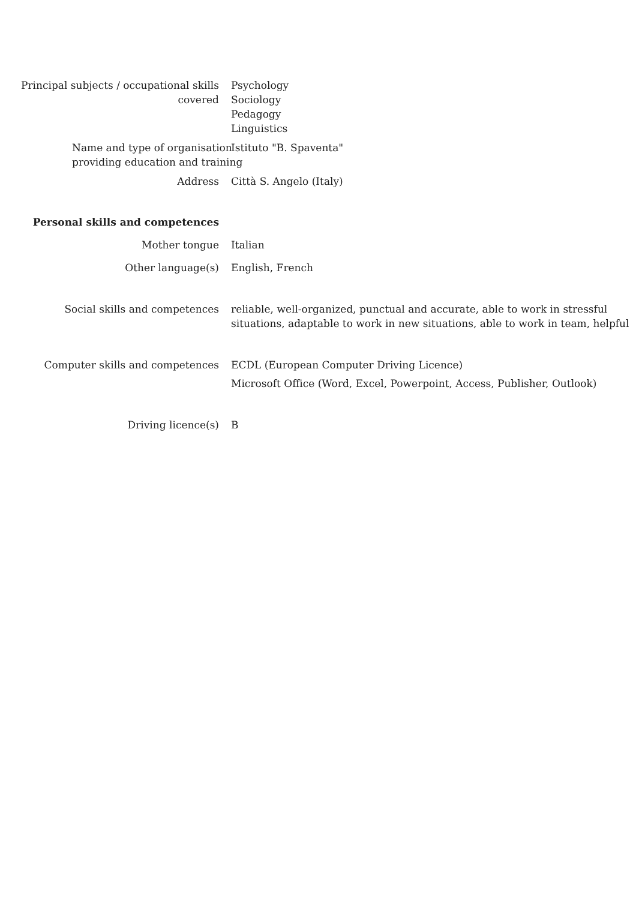Principal subjects / occupational skills covered
Psychology
Sociology
Pedagogy
Linguistics
Name and type of organisation
providing education and training
Istituto "B. Spaventa"
Address Città S. Angelo (Italy)
Personal skills and competences
Mother tongue Italian
Other language(s) English, French
Social skills and competences reliable, well-organized, punctual and accurate, able to work in stressful situations, adaptable to work in new situations, able to work in team, helpful
Computer skills and competences ECDL (European Computer Driving Licence)
Microsoft Office (Word, Excel, Powerpoint, Access, Publisher, Outlook)
Driving licence(s) B